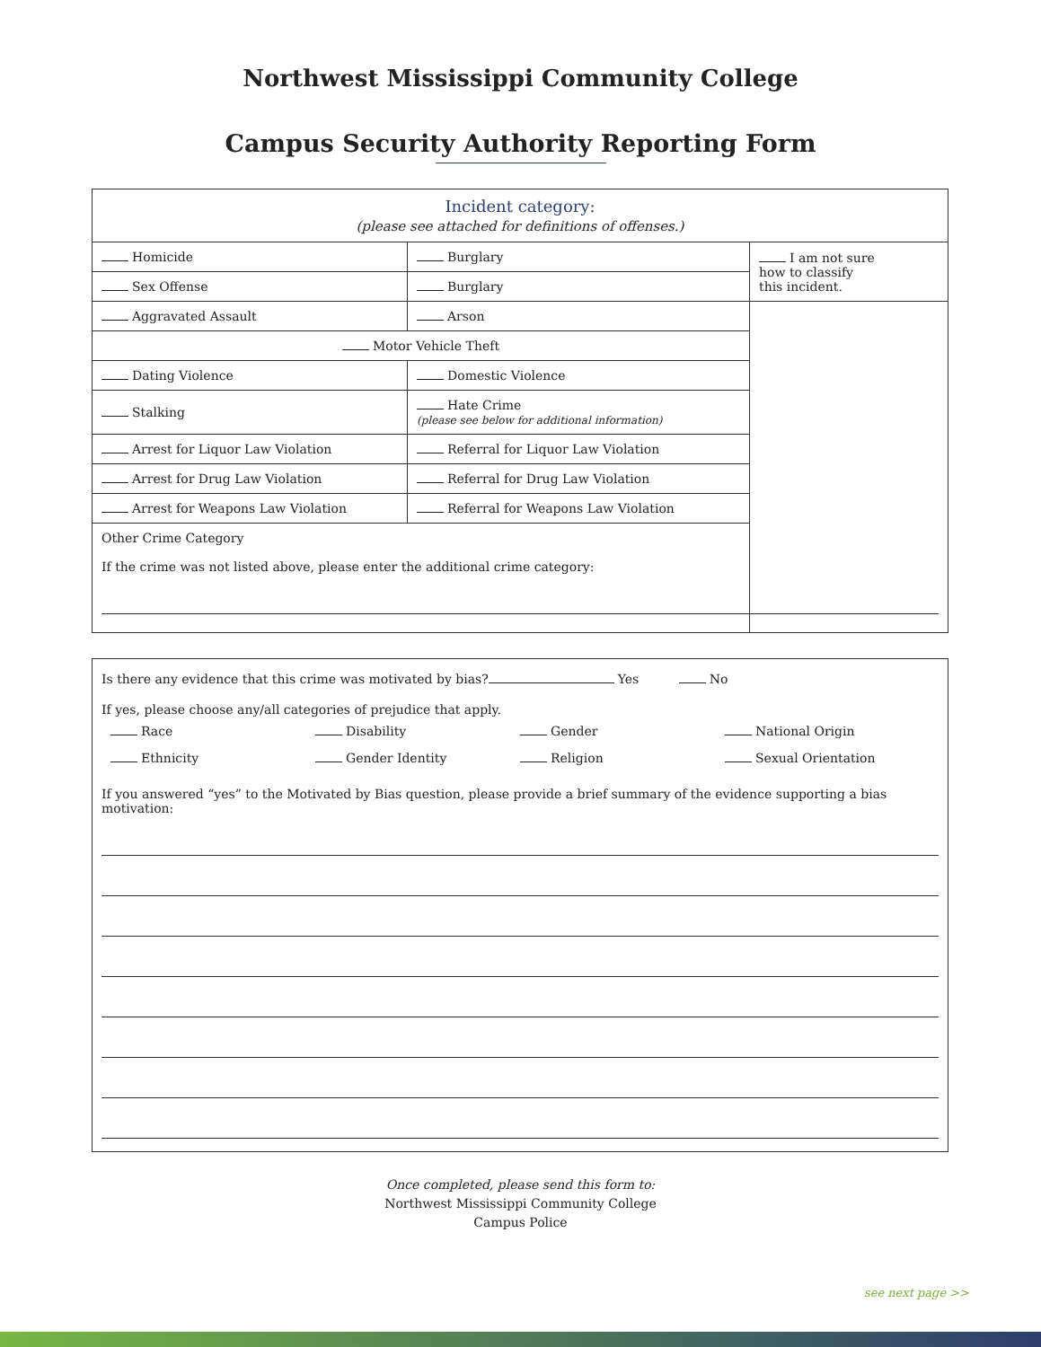Northwest Mississippi Community College
Campus Security Authority Reporting Form
| Incident category: (please see attached for definitions of offenses.) | | |
| Homicide | Burglary | I am not sure how to classify this incident. |
| Sex Offense | Burglary | |
| Aggravated Assault | Arson | |
| Motor Vehicle Theft | | |
| Dating Violence | Domestic Violence | |
| Stalking | Hate Crime (please see below for additional information) | |
| Arrest for Liquor Law Violation | Referral for Liquor Law Violation | |
| Arrest for Drug Law Violation | Referral for Drug Law Violation | |
| Arrest for Weapons Law Violation | Referral for Weapons Law Violation | |
| Other Crime Category If the crime was not listed above, please enter the additional crime category: | | |
Is there any evidence that this crime was motivated by bias? Yes No
If yes, please choose any/all categories of prejudice that apply.
Race Disability Gender National Origin Ethnicity Gender Identity Religion Sexual Orientation
If you answered “yes” to the Motivated by Bias question, please provide a brief summary of the evidence supporting a bias motivation:
Once completed, please send this form to:
Northwest Mississippi Community College
Campus Police
see next page >>